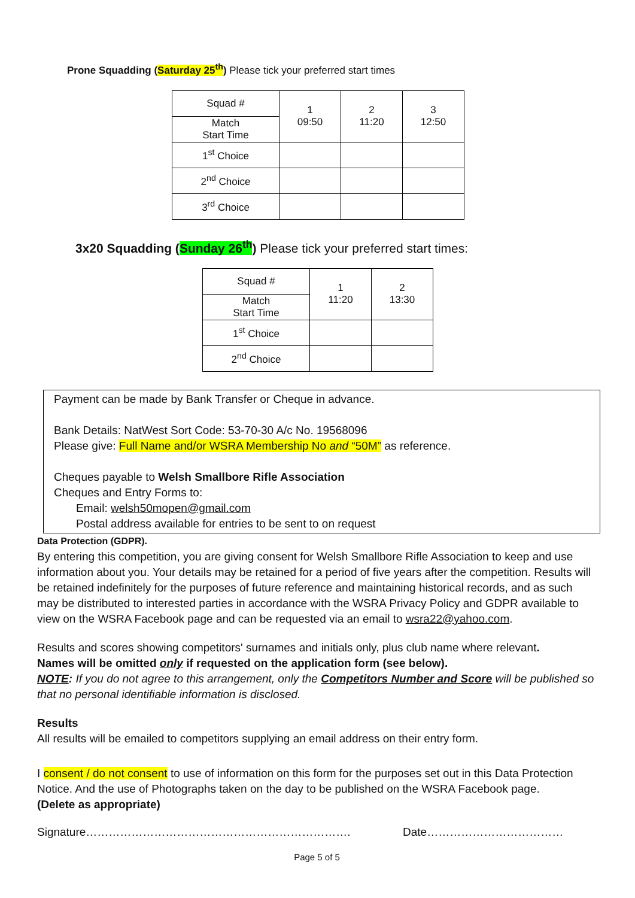Prone Squadding (Saturday 25<sup>th</sup>) Please tick your preferred start times
| Squad # | 1 09:50 | 2 11:20 | 3 12:50 |
| Match Start Time | | | |
| 1<sup>st</sup> Choice | | | |
| 2<sup>nd</sup> Choice | | | |
| 3<sup>rd</sup> Choice | | | |
3x20 Squadding (Sunday 26<sup>th</sup>) Please tick your preferred start times:
| Squad # | 1 11:20 | 2 13:30 |
| Match Start Time | | |
| 1<sup>st</sup> Choice | | |
| 2<sup>nd</sup> Choice | | |
Payment can be made by Bank Transfer or Cheque in advance.
Bank Details: NatWest Sort Code: 53-70-30 A/c No. 19568096
Please give: Full Name and/or WSRA Membership No and “50M” as reference.
Cheques payable to Welsh Smallbore Rifle Association
Cheques and Entry Forms to:
Email: welsh50mopen@gmail.com
Postal address available for entries to be sent to on request
Data Protection (GDPR).
By entering this competition, you are giving consent for Welsh Smallbore Rifle Association to keep and use information about you. Your details may be retained for a period of five years after the competition. Results will be retained indefinitely for the purposes of future reference and maintaining historical records, and as such may be distributed to interested parties in accordance with the WSRA Privacy Policy and GDPR available to view on the WSRA Facebook page and can be requested via an email to wsra22@yahoo.com.
Results and scores showing competitors' surnames and initials only, plus club name where relevant.
Names will be omitted only if requested on the application form (see below).
NOTE: If you do not agree to this arrangement, only the Competitors Number and Score will be published so that no personal identifiable information is disclosed.
Results
All results will be emailed to competitors supplying an email address on their entry form.
I consent / do not consent to use of information on this form for the purposes set out in this Data Protection Notice. And the use of Photographs taken on the day to be published on the WSRA Facebook page.
(Delete as appropriate)
Signature……………………………………………………………. Date………………………………
Page 5 of 5